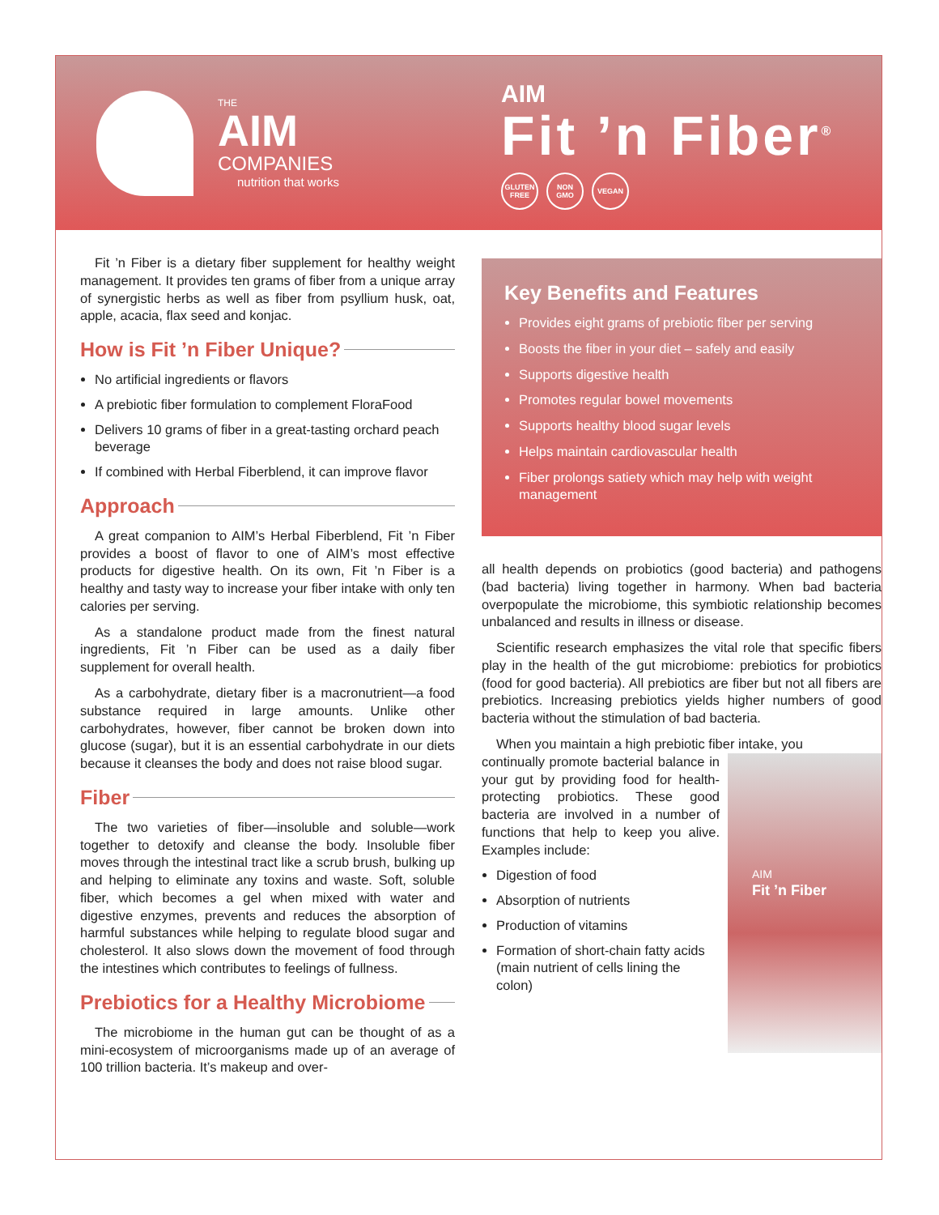THE
AIM
COMPANIES
nutrition that works
AIM
Fit ’n Fiber<sup>®</sup>
GLUTEN FREE
NON GMO VEGAN
Fit ’n Fiber is a dietary fiber supplement for healthy weight management. It provides ten grams of fiber from a unique array of synergistic herbs as well as fiber from psyllium husk, oat, apple, acacia, flax seed and konjac.
How is Fit ’n Fiber Unique?
No artificial ingredients or flavors
A prebiotic fiber formulation to complement FloraFood
Delivers 10 grams of fiber in a great-tasting orchard peach beverage
If combined with Herbal Fiberblend, it can improve flavor
Approach
A great companion to AIM’s Herbal Fiberblend, Fit ’n Fiber provides a boost of flavor to one of AIM’s most effective products for digestive health. On its own, Fit ’n Fiber is a healthy and tasty way to increase your fiber intake with only ten calories per serving.
As a standalone product made from the finest natural ingredients, Fit ’n Fiber can be used as a daily fiber supplement for overall health.
As a carbohydrate, dietary fiber is a macronutrient—a food substance required in large amounts. Unlike other carbohydrates, however, fiber cannot be broken down into glucose (sugar), but it is an essential carbohydrate in our diets because it cleanses the body and does not raise blood sugar.
Fiber
The two varieties of fiber—insoluble and soluble—work together to detoxify and cleanse the body. Insoluble fiber moves through the intestinal tract like a scrub brush, bulking up and helping to eliminate any toxins and waste. Soft, soluble fiber, which becomes a gel when mixed with water and digestive enzymes, prevents and reduces the absorption of harmful substances while helping to regulate blood sugar and cholesterol. It also slows down the movement of food through the intestines which contributes to feelings of fullness.
Prebiotics for a Healthy Microbiome
The microbiome in the human gut can be thought of as a mini-ecosystem of microorganisms made up of an average of 100 trillion bacteria. It’s makeup and over-
Key Benefits and Features
Provides eight grams of prebiotic fiber per serving
Boosts the fiber in your diet – safely and easily
Supports digestive health
Promotes regular bowel movements
Supports healthy blood sugar levels
Helps maintain cardiovascular health
Fiber prolongs satiety which may help with weight management
all health depends on probiotics (good bacteria) and pathogens (bad bacteria) living together in harmony. When bad bacteria overpopulate the microbiome, this symbiotic relationship becomes unbalanced and results in illness or disease.
Scientific research emphasizes the vital role that specific fibers play in the health of the gut microbiome: prebiotics for probiotics (food for good bacteria). All prebiotics are fiber but not all fibers are prebiotics. Increasing prebiotics yields higher numbers of good bacteria without the stimulation of bad bacteria.
When you maintain a high prebiotic fiber intake, you
continually promote bacterial balance in your gut by providing food for health-protecting probiotics. These good bacteria are involved in a number of functions that help to keep you alive. Examples include:
Digestion of food
Absorption of nutrients
Production of vitamins
Formation of short-chain fatty acids (main nutrient of cells lining the colon)
AIM
Fit ’n Fiber